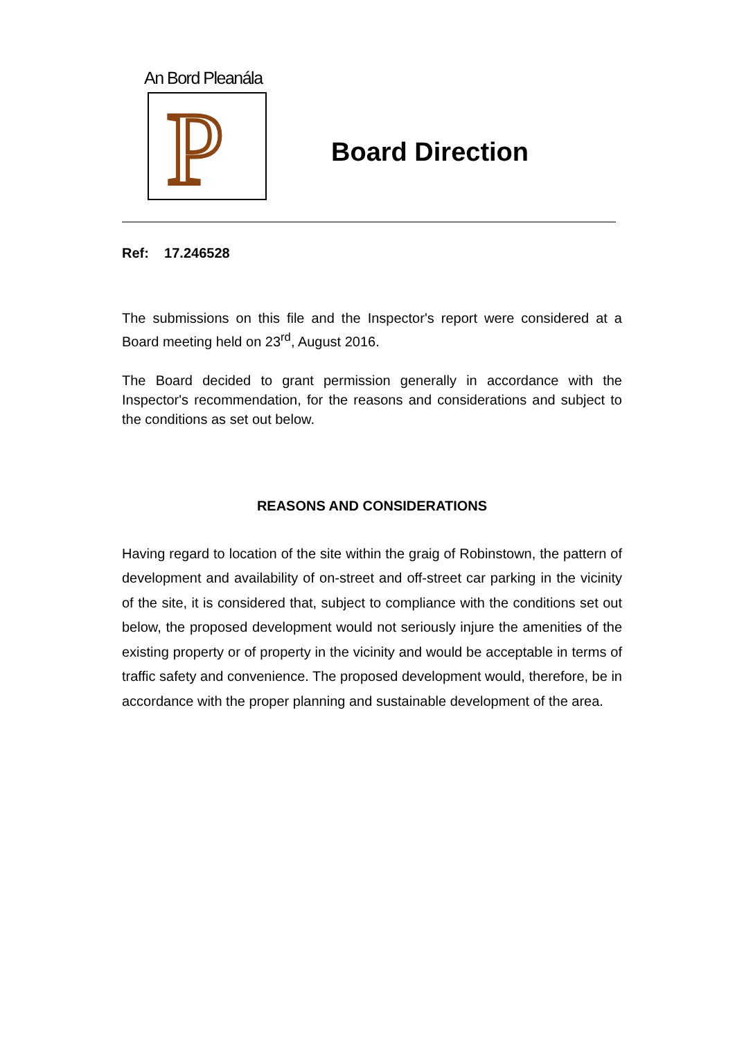An Bord Pleanála
P
Board Direction
Ref: 17.246528
The submissions on this file and the Inspector's report were considered at a Board meeting held on 23<sup>rd</sup>, August 2016.
The Board decided to grant permission generally in accordance with the Inspector's recommendation, for the reasons and considerations and subject to the conditions as set out below.
REASONS AND CONSIDERATIONS
Having regard to location of the site within the graig of Robinstown, the pattern of development and availability of on-street and off-street car parking in the vicinity of the site, it is considered that, subject to compliance with the conditions set out below, the proposed development would not seriously injure the amenities of the existing property or of property in the vicinity and would be acceptable in terms of traffic safety and convenience. The proposed development would, therefore, be in accordance with the proper planning and sustainable development of the area.